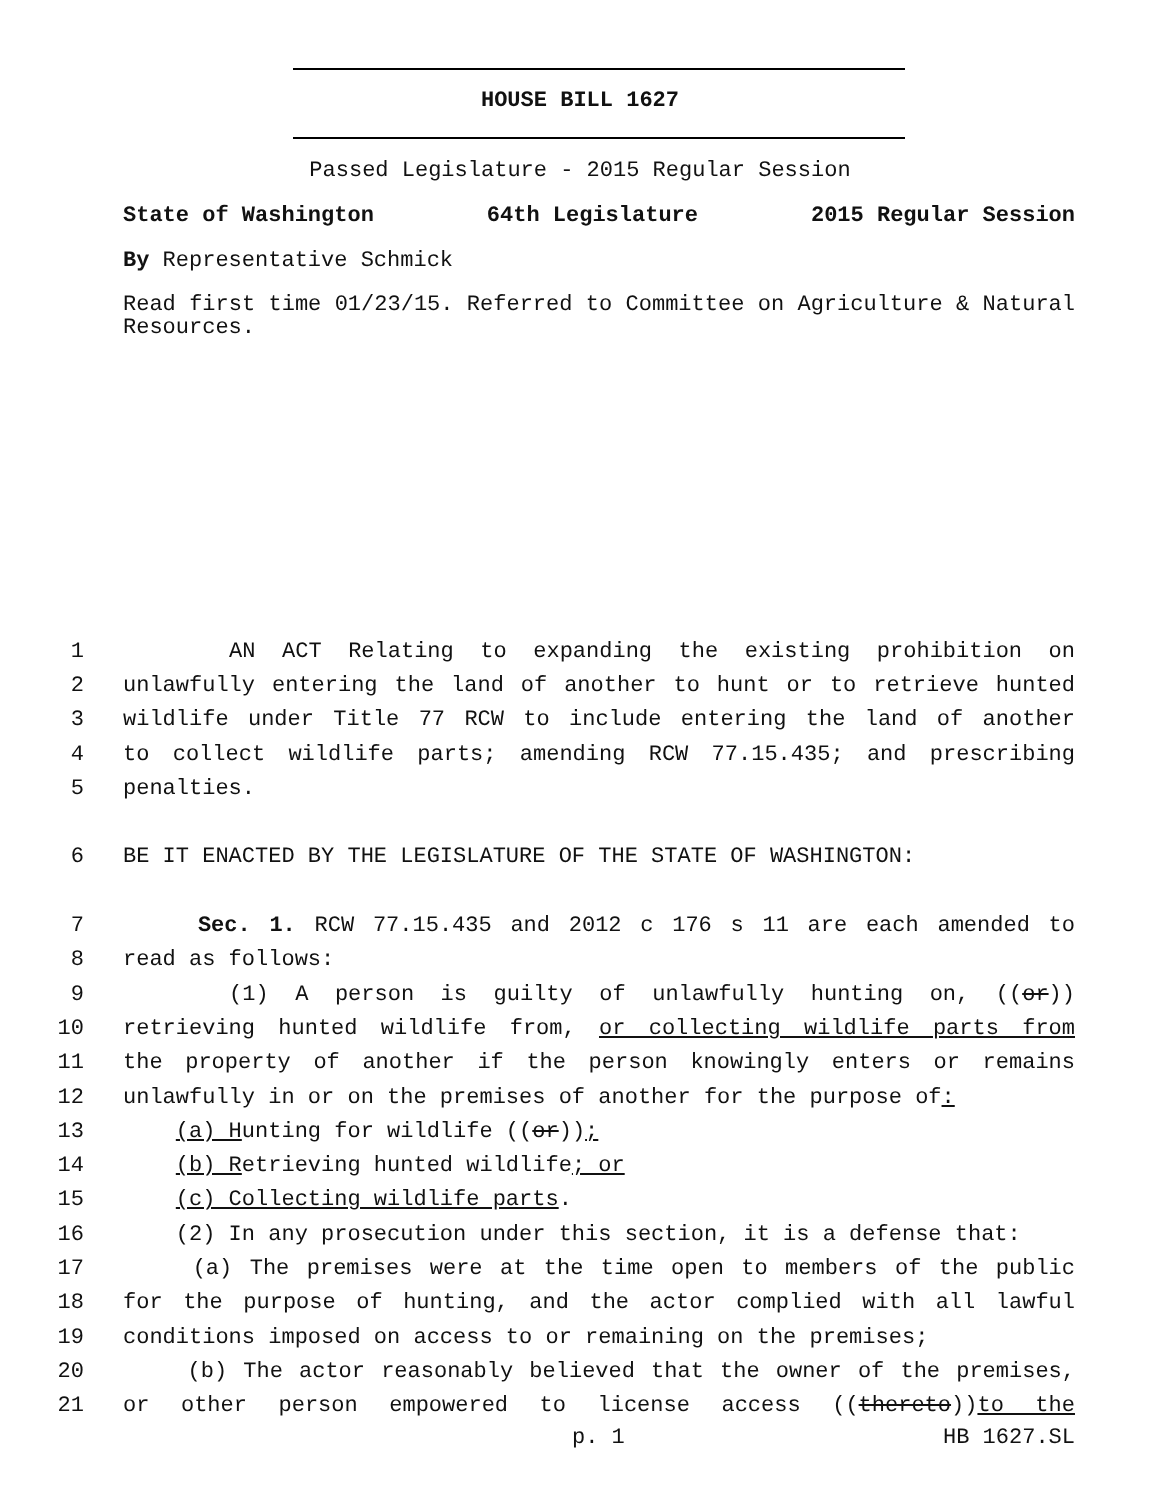HOUSE BILL 1627
Passed Legislature - 2015 Regular Session
State of Washington 64th Legislature 2015 Regular Session
By Representative Schmick
Read first time 01/23/15. Referred to Committee on Agriculture & Natural Resources.
1 AN ACT Relating to expanding the existing prohibition on
2 unlawfully entering the land of another to hunt or to retrieve hunted
3 wildlife under Title 77 RCW to include entering the land of another
4 to collect wildlife parts; amending RCW 77.15.435; and prescribing
5 penalties.
6 BE IT ENACTED BY THE LEGISLATURE OF THE STATE OF WASHINGTON:
7 Sec. 1. RCW 77.15.435 and 2012 c 176 s 11 are each amended to
8 read as follows:
9 (1) A person is guilty of unlawfully hunting on, ((or))
10 retrieving hunted wildlife from, or collecting wildlife parts from
11 the property of another if the person knowingly enters or remains
12 unlawfully in or on the premises of another for the purpose of:
13 (a) Hunting for wildlife ((or));
14 (b) Retrieving hunted wildlife; or
15 (c) Collecting wildlife parts.
16 (2) In any prosecution under this section, it is a defense that:
17 (a) The premises were at the time open to members of the public
18 for the purpose of hunting, and the actor complied with all lawful
19 conditions imposed on access to or remaining on the premises;
20 (b) The actor reasonably believed that the owner of the premises,
21 or other person empowered to license access ((thereto))to the
p. 1 HB 1627.SL